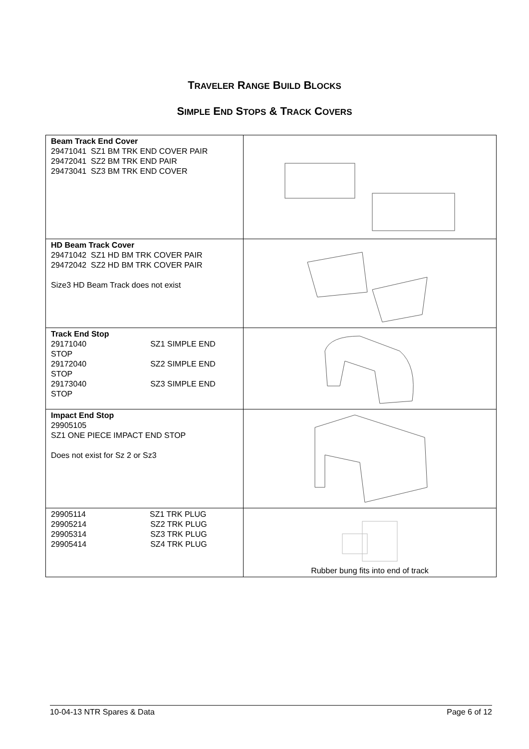TRAVELER RANGE BUILD BLOCKS
SIMPLE END STOPS & TRACK COVERS
| Beam Track End Cover 29471041 SZ1 BM TRK END COVER PAIR 29472041 SZ2 BM TRK END PAIR 29473041 SZ3 BM TRK END COVER | |
| HD Beam Track Cover 29471042 SZ1 HD BM TRK COVER PAIR 29472042 SZ2 HD BM TRK COVER PAIR Size3 HD Beam Track does not exist | |
| Track End Stop 29171040 SZ1 SIMPLE END STOP 29172040 SZ2 SIMPLE END STOP 29173040 SZ3 SIMPLE END STOP | |
| Impact End Stop 29905105 SZ1 ONE PIECE IMPACT END STOP Does not exist for Sz 2 or Sz3 | |
| 29905114 SZ1 TRK PLUG 29905214 SZ2 TRK PLUG 29905314 SZ3 TRK PLUG 29905414 SZ4 TRK PLUG | Rubber bung fits into end of track |
10-04-13 NTR Spares & Data Page 6 of 12